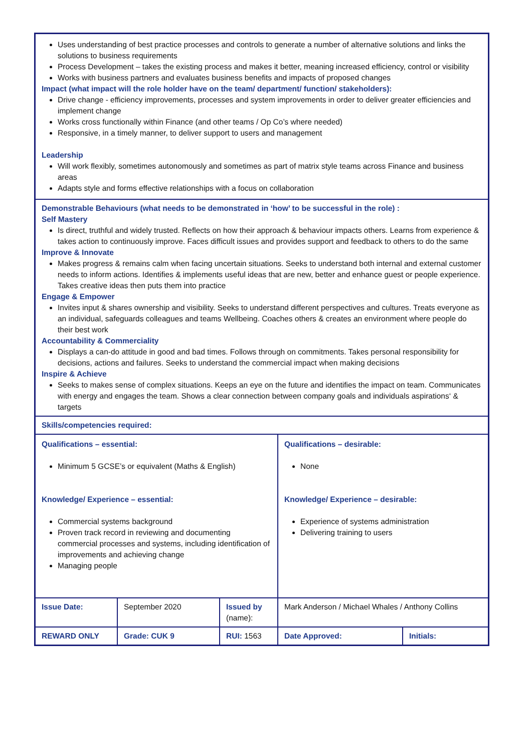| Uses understanding of best practice processes and controls to generate a number of alternative solutions and links the solutions to business requirements Process Development – takes the existing process and makes it better, meaning increased efficiency, control or visibility Works with business partners and evaluates business benefits and impacts of proposed changes Impact (what impact will the role holder have on the team/ department/ function/ stakeholders): Drive change - efficiency improvements, processes and system improvements in order to deliver greater efficiencies and implement change Works cross functionally within Finance (and other teams / Op Co’s where needed) Responsive, in a timely manner, to deliver support to users and management Leadership Will work flexibly, sometimes autonomously and sometimes as part of matrix style teams across Finance and business areas Adapts style and forms effective relationships with a focus on collaboration | | | | |
| Demonstrable Behaviours (what needs to be demonstrated in ‘how’ to be successful in the role) : Self Mastery Is direct, truthful and widely trusted. Reflects on how their approach & behaviour impacts others. Learns from experience & takes action to continuously improve. Faces difficult issues and provides support and feedback to others to do the same Improve & Innovate Makes progress & remains calm when facing uncertain situations. Seeks to understand both internal and external customer needs to inform actions. Identifies & implements useful ideas that are new, better and enhance guest or people experience. Takes creative ideas then puts them into practice Engage & Empower Invites input & shares ownership and visibility. Seeks to understand different perspectives and cultures. Treats everyone as an individual, safeguards colleagues and teams Wellbeing. Coaches others & creates an environment where people do their best work Accountability & Commerciality Displays a can-do attitude in good and bad times. Follows through on commitments. Takes personal responsibility for decisions, actions and failures. Seeks to understand the commercial impact when making decisions Inspire & Achieve Seeks to makes sense of complex situations. Keeps an eye on the future and identifies the impact on team. Communicates with energy and engages the team. Shows a clear connection between company goals and individuals aspirations‘ & targets | | | | |
| Skills/competencies required: | | | | |
| Qualifications – essential: Minimum 5 GCSE’s or equivalent (Maths & English) Knowledge/ Experience – essential: Commercial systems background Proven track record in reviewing and documenting commercial processes and systems, including identification of improvements and achieving change Managing people | | | Qualifications – desirable: None Knowledge/ Experience – desirable: Experience of systems administration Delivering training to users | |
| Issue Date: | September 2020 | Issued by (name): | Mark Anderson / Michael Whales / Anthony Collins | |
| REWARD ONLY | Grade: CUK 9 | RUI: 1563 | Date Approved: | Initials: |